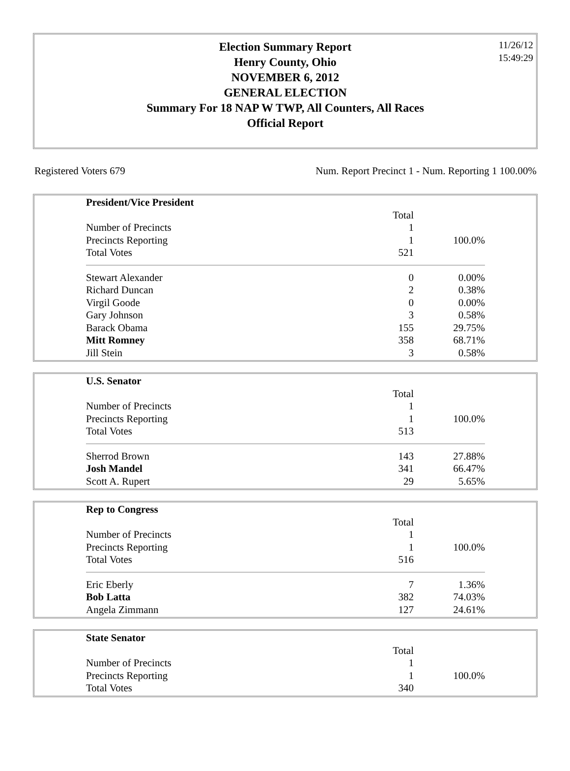Election Summary Report
Henry County, Ohio
NOVEMBER 6, 2012
GENERAL ELECTION
Summary For 18 NAP W TWP, All Counters, All Races
Official Report
11/26/12
15:49:29
Registered Voters 679 Num. Report Precinct 1 - Num. Reporting 1 100.00%
| President/Vice President | | |
| | Total | |
| Number of Precincts | 1 | |
| Precincts Reporting | 1 | 100.0% |
| Total Votes | 521 | |
| Stewart Alexander | 0 | 0.00% |
| Richard Duncan | 2 | 0.38% |
| Virgil Goode | 0 | 0.00% |
| Gary Johnson | 3 | 0.58% |
| Barack Obama | 155 | 29.75% |
| Mitt Romney | 358 | 68.71% |
| Jill Stein | 3 | 0.58% |
| U.S. Senator | | |
| | Total | |
| Number of Precincts | 1 | |
| Precincts Reporting | 1 | 100.0% |
| Total Votes | 513 | |
| Sherrod Brown | 143 | 27.88% |
| Josh Mandel | 341 | 66.47% |
| Scott A. Rupert | 29 | 5.65% |
| Rep to Congress | | |
| | Total | |
| Number of Precincts | 1 | |
| Precincts Reporting | 1 | 100.0% |
| Total Votes | 516 | |
| Eric Eberly | 7 | 1.36% |
| Bob Latta | 382 | 74.03% |
| Angela Zimmann | 127 | 24.61% |
| State Senator | | |
| | Total | |
| Number of Precincts | 1 | |
| Precincts Reporting | 1 | 100.0% |
| Total Votes | 340 | |